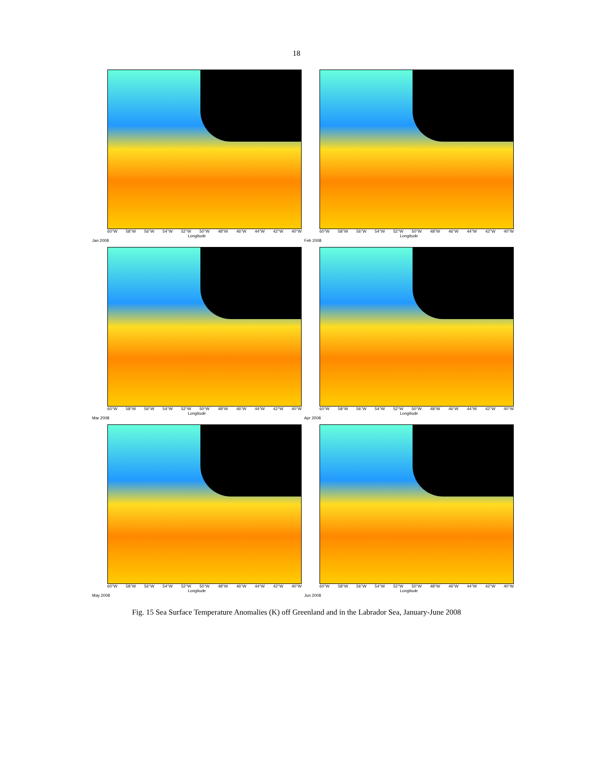18
60°W 58°W 56°W 54°W 52°W 50°W 48°W 46°W 44°W 42°W 40°W
Longitude
Jan 2008
60°W 58°W 56°W 54°W 52°W 50°W 48°W 46°W 44°W 42°W 40°W
Longitude
Feb 2008
60°W 58°W 56°W 54°W 52°W 50°W 48°W 46°W 44°W 42°W 40°W
Longitude
Mar 2008
60°W 58°W 56°W 54°W 52°W 50°W 48°W 46°W 44°W 42°W 40°W
Longitude
Apr 2008
60°W 58°W 56°W 54°W 52°W 50°W 48°W 46°W 44°W 42°W 40°W
Longitude
May 2008
60°W 58°W 56°W 54°W 52°W 50°W 48°W 46°W 44°W 42°W 40°W
Longitude
Jun 2008
Fig. 15 Sea Surface Temperature Anomalies (K) off Greenland and in the Labrador Sea, January-June 2008